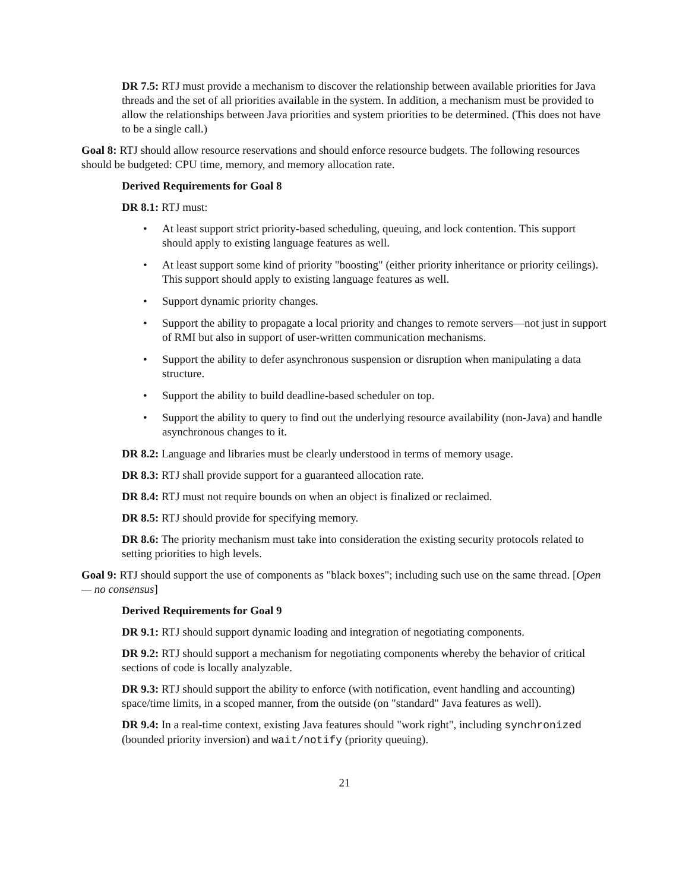DR 7.5: RTJ must provide a mechanism to discover the relationship between available priorities for Java threads and the set of all priorities available in the system. In addition, a mechanism must be provided to allow the relationships between Java priorities and system priorities to be determined. (This does not have to be a single call.)
Goal 8: RTJ should allow resource reservations and should enforce resource budgets. The following resources should be budgeted: CPU time, memory, and memory allocation rate.
Derived Requirements for Goal 8
DR 8.1: RTJ must:
• At least support strict priority-based scheduling, queuing, and lock contention. This support should apply to existing language features as well.
• At least support some kind of priority "boosting" (either priority inheritance or priority ceilings). This support should apply to existing language features as well.
• Support dynamic priority changes.
• Support the ability to propagate a local priority and changes to remote servers—not just in support of RMI but also in support of user-written communication mechanisms.
• Support the ability to defer asynchronous suspension or disruption when manipulating a data structure.
• Support the ability to build deadline-based scheduler on top.
• Support the ability to query to find out the underlying resource availability (non-Java) and handle asynchronous changes to it.
DR 8.2: Language and libraries must be clearly understood in terms of memory usage.
DR 8.3: RTJ shall provide support for a guaranteed allocation rate.
DR 8.4: RTJ must not require bounds on when an object is finalized or reclaimed.
DR 8.5: RTJ should provide for specifying memory.
DR 8.6: The priority mechanism must take into consideration the existing security protocols related to setting priorities to high levels.
Goal 9: RTJ should support the use of components as "black boxes"; including such use on the same thread. [Open — no consensus]
Derived Requirements for Goal 9
DR 9.1: RTJ should support dynamic loading and integration of negotiating components.
DR 9.2: RTJ should support a mechanism for negotiating components whereby the behavior of critical sections of code is locally analyzable.
DR 9.3: RTJ should support the ability to enforce (with notification, event handling and accounting) space/time limits, in a scoped manner, from the outside (on "standard" Java features as well).
DR 9.4: In a real-time context, existing Java features should "work right", including synchronized (bounded priority inversion) and wait/notify (priority queuing).
21